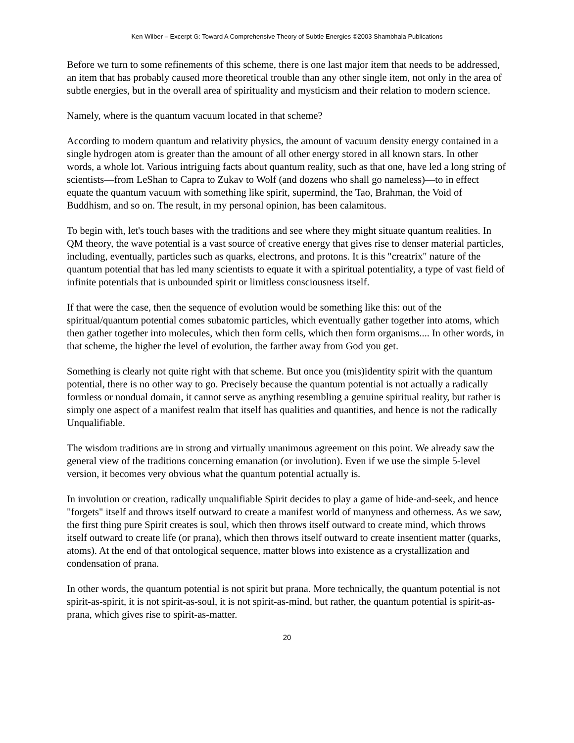Ken Wilber – Excerpt G: Toward A Comprehensive Theory of Subtle Energies ©2003 Shambhala Publications
Before we turn to some refinements of this scheme, there is one last major item that needs to be addressed, an item that has probably caused more theoretical trouble than any other single item, not only in the area of subtle energies, but in the overall area of spirituality and mysticism and their relation to modern science.
Namely, where is the quantum vacuum located in that scheme?
According to modern quantum and relativity physics, the amount of vacuum density energy contained in a single hydrogen atom is greater than the amount of all other energy stored in all known stars. In other words, a whole lot. Various intriguing facts about quantum reality, such as that one, have led a long string of scientists—from LeShan to Capra to Zukav to Wolf (and dozens who shall go nameless)—to in effect equate the quantum vacuum with something like spirit, supermind, the Tao, Brahman, the Void of Buddhism, and so on. The result, in my personal opinion, has been calamitous.
To begin with, let's touch bases with the traditions and see where they might situate quantum realities. In QM theory, the wave potential is a vast source of creative energy that gives rise to denser material particles, including, eventually, particles such as quarks, electrons, and protons. It is this "creatrix" nature of the quantum potential that has led many scientists to equate it with a spiritual potentiality, a type of vast field of infinite potentials that is unbounded spirit or limitless consciousness itself.
If that were the case, then the sequence of evolution would be something like this: out of the spiritual/quantum potential comes subatomic particles, which eventually gather together into atoms, which then gather together into molecules, which then form cells, which then form organisms.... In other words, in that scheme, the higher the level of evolution, the farther away from God you get.
Something is clearly not quite right with that scheme. But once you (mis)identity spirit with the quantum potential, there is no other way to go. Precisely because the quantum potential is not actually a radically formless or nondual domain, it cannot serve as anything resembling a genuine spiritual reality, but rather is simply one aspect of a manifest realm that itself has qualities and quantities, and hence is not the radically Unqualifiable.
The wisdom traditions are in strong and virtually unanimous agreement on this point. We already saw the general view of the traditions concerning emanation (or involution). Even if we use the simple 5-level version, it becomes very obvious what the quantum potential actually is.
In involution or creation, radically unqualifiable Spirit decides to play a game of hide-and-seek, and hence "forgets" itself and throws itself outward to create a manifest world of manyness and otherness. As we saw, the first thing pure Spirit creates is soul, which then throws itself outward to create mind, which throws itself outward to create life (or prana), which then throws itself outward to create insentient matter (quarks, atoms). At the end of that ontological sequence, matter blows into existence as a crystallization and condensation of prana.
In other words, the quantum potential is not spirit but prana. More technically, the quantum potential is not spirit-as-spirit, it is not spirit-as-soul, it is not spirit-as-mind, but rather, the quantum potential is spirit-as-prana, which gives rise to spirit-as-matter.
20